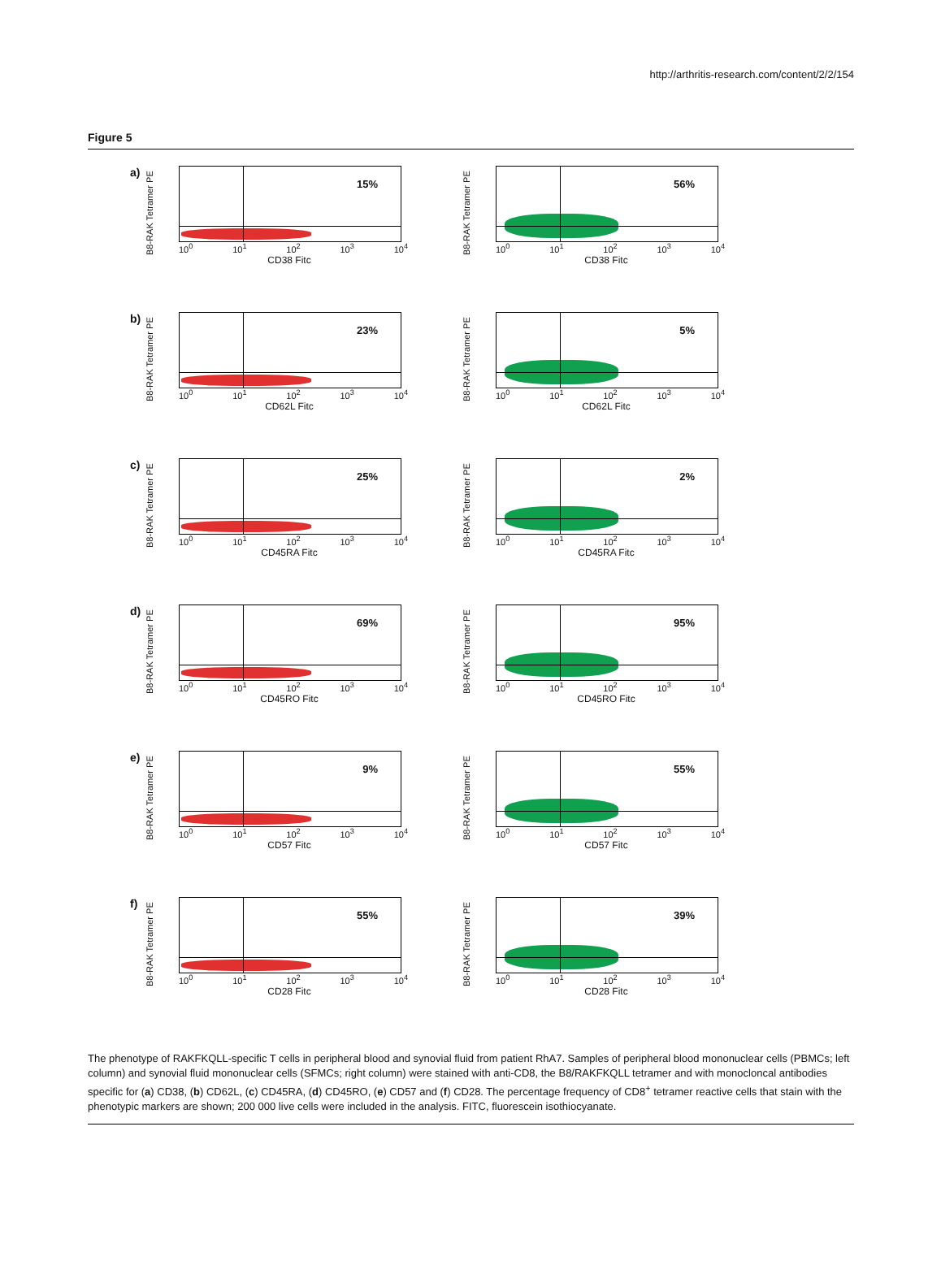http://arthritis-research.com/content/2/2/154
Figure 5
a)
B8-RAK Tetramer PE
15%
10<sup>0</sup> 10<sup>1</sup> 10<sup>2</sup> 10<sup>3</sup> 10<sup>4</sup>
CD38 Fitc
B8-RAK Tetramer PE
56%
10<sup>0</sup> 10<sup>1</sup> 10<sup>2</sup> 10<sup>3</sup> 10<sup>4</sup>
CD38 Fitc
b)
B8-RAK Tetramer PE
23%
10<sup>0</sup> 10<sup>1</sup> 10<sup>2</sup> 10<sup>3</sup> 10<sup>4</sup>
CD62L Fitc
B8-RAK Tetramer PE
5%
10<sup>0</sup> 10<sup>1</sup> 10<sup>2</sup> 10<sup>3</sup> 10<sup>4</sup>
CD62L Fitc
c)
B8-RAK Tetramer PE
25%
10<sup>0</sup> 10<sup>1</sup> 10<sup>2</sup> 10<sup>3</sup> 10<sup>4</sup>
CD45RA Fitc
B8-RAK Tetramer PE
2%
10<sup>0</sup> 10<sup>1</sup> 10<sup>2</sup> 10<sup>3</sup> 10<sup>4</sup>
CD45RA Fitc
d)
B8-RAK Tetramer PE
69%
10<sup>0</sup> 10<sup>1</sup> 10<sup>2</sup> 10<sup>3</sup> 10<sup>4</sup>
CD45RO Fitc
B8-RAK Tetramer PE
95%
10<sup>0</sup> 10<sup>1</sup> 10<sup>2</sup> 10<sup>3</sup> 10<sup>4</sup>
CD45RO Fitc
e)
B8-RAK Tetramer PE
9%
10<sup>0</sup> 10<sup>1</sup> 10<sup>2</sup> 10<sup>3</sup> 10<sup>4</sup>
CD57 Fitc
B8-RAK Tetramer PE
55%
10<sup>0</sup> 10<sup>1</sup> 10<sup>2</sup> 10<sup>3</sup> 10<sup>4</sup>
CD57 Fitc
f)
B8-RAK Tetramer PE
55%
10<sup>0</sup> 10<sup>1</sup> 10<sup>2</sup> 10<sup>3</sup> 10<sup>4</sup>
CD28 Fitc
B8-RAK Tetramer PE
39%
10<sup>0</sup> 10<sup>1</sup> 10<sup>2</sup> 10<sup>3</sup> 10<sup>4</sup>
CD28 Fitc
The phenotype of RAKFKQLL-specific T cells in peripheral blood and synovial fluid from patient RhA7. Samples of peripheral blood mononuclear cells (PBMCs; left column) and synovial fluid mononuclear cells (SFMCs; right column) were stained with anti-CD8, the B8/RAKFKQLL tetramer and with monocloncal antibodies specific for (a) CD38, (b) CD62L, (c) CD45RA, (d) CD45RO, (e) CD57 and (f) CD28. The percentage frequency of CD8<sup>+</sup> tetramer reactive cells that stain with the phenotypic markers are shown; 200 000 live cells were included in the analysis. FITC, fluorescein isothiocyanate.